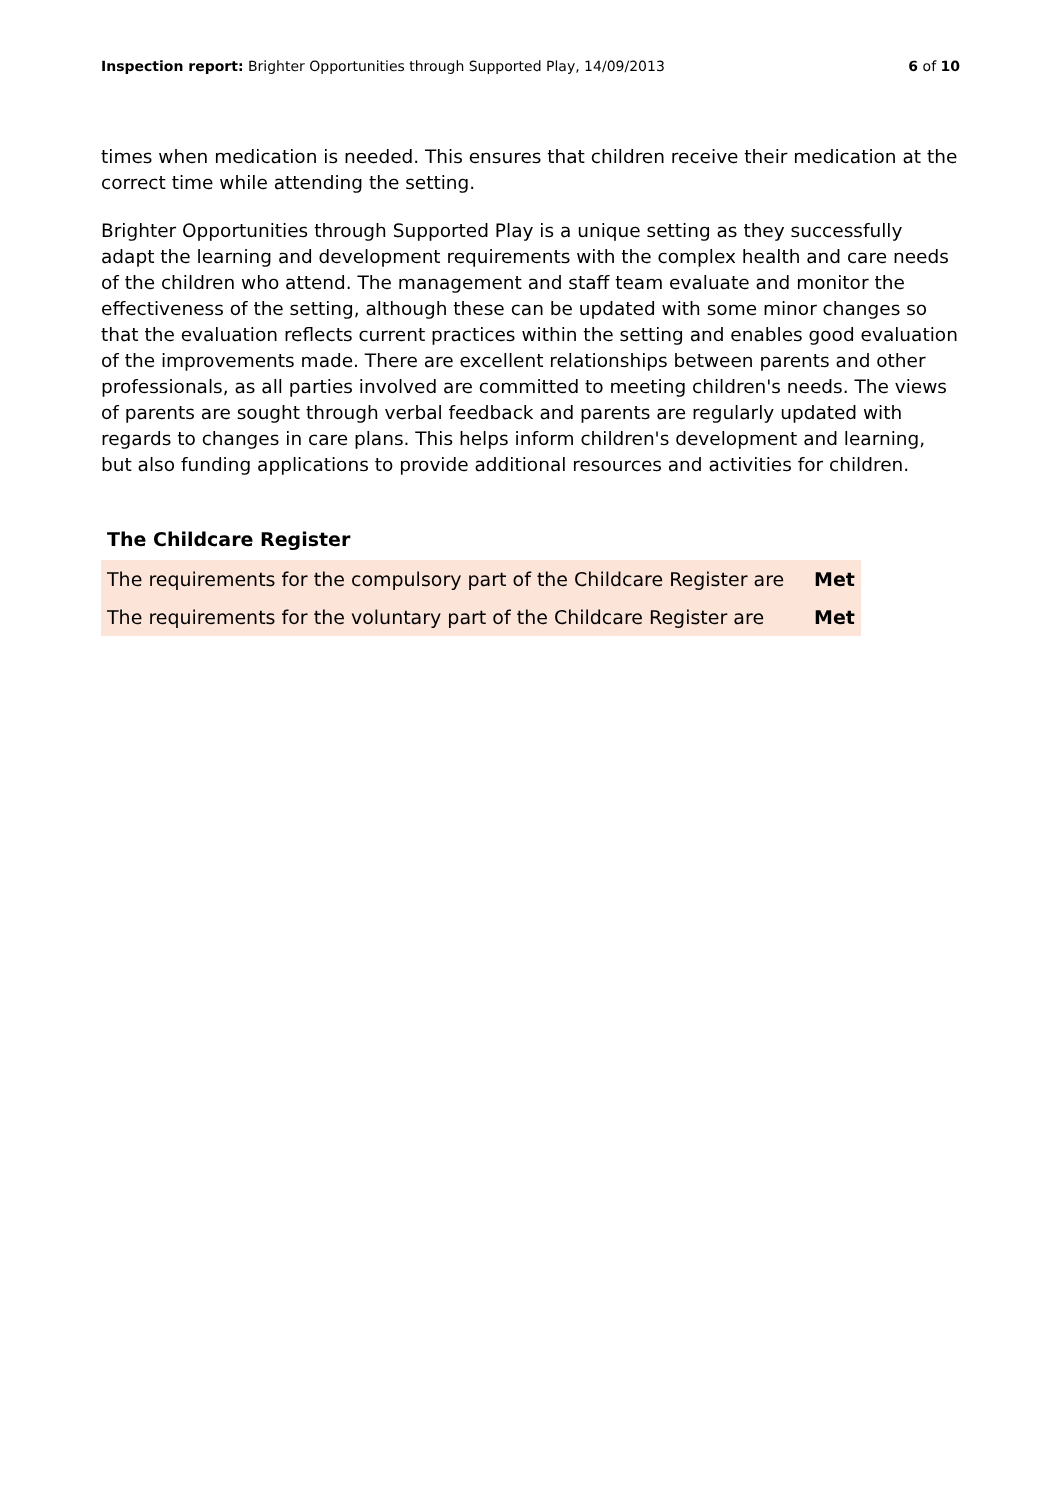Inspection report: Brighter Opportunities through Supported Play, 14/09/2013 6 of 10
times when medication is needed. This ensures that children receive their medication at the correct time while attending the setting.
Brighter Opportunities through Supported Play is a unique setting as they successfully adapt the learning and development requirements with the complex health and care needs of the children who attend. The management and staff team evaluate and monitor the effectiveness of the setting, although these can be updated with some minor changes so that the evaluation reflects current practices within the setting and enables good evaluation of the improvements made. There are excellent relationships between parents and other professionals, as all parties involved are committed to meeting children's needs. The views of parents are sought through verbal feedback and parents are regularly updated with regards to changes in care plans. This helps inform children's development and learning, but also funding applications to provide additional resources and activities for children.
The Childcare Register
| The requirements for the compulsory part of the Childcare Register are | Met |
| The requirements for the voluntary part of the Childcare Register are | Met |